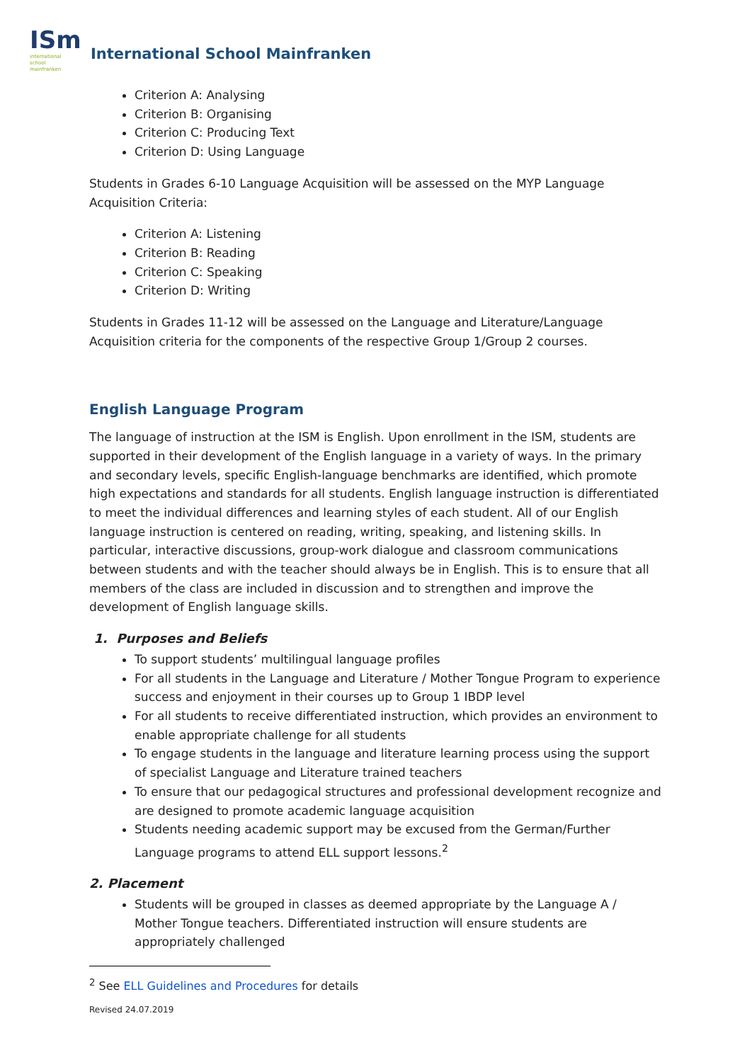ISm
international school mainfranken
International School Mainfranken
Criterion A: Analysing
Criterion B: Organising
Criterion C: Producing Text
Criterion D: Using Language
Students in Grades 6-10 Language Acquisition will be assessed on the MYP Language Acquisition Criteria:
Criterion A: Listening
Criterion B: Reading
Criterion C: Speaking
Criterion D: Writing
Students in Grades 11-12 will be assessed on the Language and Literature/Language Acquisition criteria for the components of the respective Group 1/Group 2 courses.
English Language Program
The language of instruction at the ISM is English. Upon enrollment in the ISM, students are supported in their development of the English language in a variety of ways. In the primary and secondary levels, specific English-language benchmarks are identified, which promote high expectations and standards for all students. English language instruction is differentiated to meet the individual differences and learning styles of each student. All of our English language instruction is centered on reading, writing, speaking, and listening skills. In particular, interactive discussions, group-work dialogue and classroom communications between students and with the teacher should always be in English. This is to ensure that all members of the class are included in discussion and to strengthen and improve the development of English language skills.
1. Purposes and Beliefs
To support students’ multilingual language profiles
For all students in the Language and Literature / Mother Tongue Program to experience success and enjoyment in their courses up to Group 1 IBDP level
For all students to receive differentiated instruction, which provides an environment to enable appropriate challenge for all students
To engage students in the language and literature learning process using the support of specialist Language and Literature trained teachers
To ensure that our pedagogical structures and professional development recognize and are designed to promote academic language acquisition
Students needing academic support may be excused from the German/Further Language programs to attend ELL support lessons.<sup>2</sup>
2. Placement
Students will be grouped in classes as deemed appropriate by the Language A / Mother Tongue teachers. Differentiated instruction will ensure students are appropriately challenged
<sup>2</sup> See ELL Guidelines and Procedures for details
Revised 24.07.2019